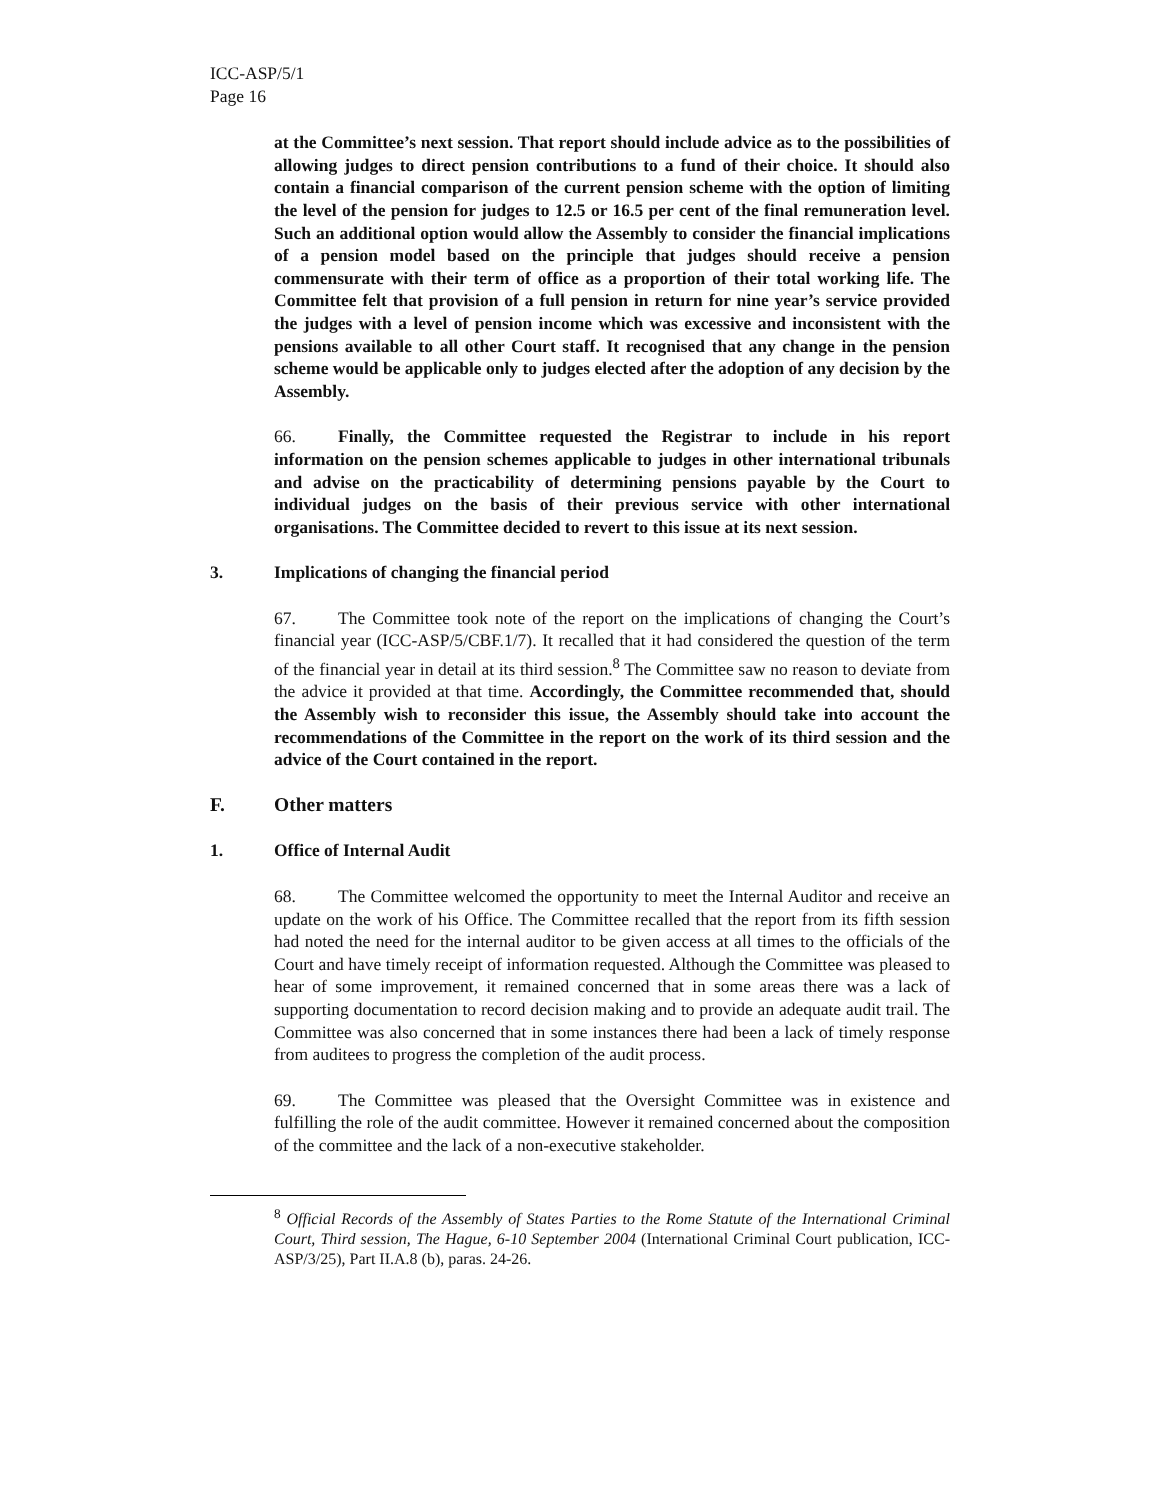ICC-ASP/5/1
Page 16
at the Committee’s next session. That report should include advice as to the possibilities of allowing judges to direct pension contributions to a fund of their choice. It should also contain a financial comparison of the current pension scheme with the option of limiting the level of the pension for judges to 12.5 or 16.5 per cent of the final remuneration level. Such an additional option would allow the Assembly to consider the financial implications of a pension model based on the principle that judges should receive a pension commensurate with their term of office as a proportion of their total working life. The Committee felt that provision of a full pension in return for nine year’s service provided the judges with a level of pension income which was excessive and inconsistent with the pensions available to all other Court staff. It recognised that any change in the pension scheme would be applicable only to judges elected after the adoption of any decision by the Assembly.
66. Finally, the Committee requested the Registrar to include in his report information on the pension schemes applicable to judges in other international tribunals and advise on the practicability of determining pensions payable by the Court to individual judges on the basis of their previous service with other international organisations. The Committee decided to revert to this issue at its next session.
3. Implications of changing the financial period
67. The Committee took note of the report on the implications of changing the Court’s financial year (ICC-ASP/5/CBF.1/7). It recalled that it had considered the question of the term of the financial year in detail at its third session.<sup>8</sup> The Committee saw no reason to deviate from the advice it provided at that time. Accordingly, the Committee recommended that, should the Assembly wish to reconsider this issue, the Assembly should take into account the recommendations of the Committee in the report on the work of its third session and the advice of the Court contained in the report.
F. Other matters
1. Office of Internal Audit
68. The Committee welcomed the opportunity to meet the Internal Auditor and receive an update on the work of his Office. The Committee recalled that the report from its fifth session had noted the need for the internal auditor to be given access at all times to the officials of the Court and have timely receipt of information requested. Although the Committee was pleased to hear of some improvement, it remained concerned that in some areas there was a lack of supporting documentation to record decision making and to provide an adequate audit trail. The Committee was also concerned that in some instances there had been a lack of timely response from auditees to progress the completion of the audit process.
69. The Committee was pleased that the Oversight Committee was in existence and fulfilling the role of the audit committee. However it remained concerned about the composition of the committee and the lack of a non-executive stakeholder.
<sup>8</sup> Official Records of the Assembly of States Parties to the Rome Statute of the International Criminal Court, Third session, The Hague, 6-10 September 2004 (International Criminal Court publication, ICC-ASP/3/25), Part II.A.8 (b), paras. 24-26.